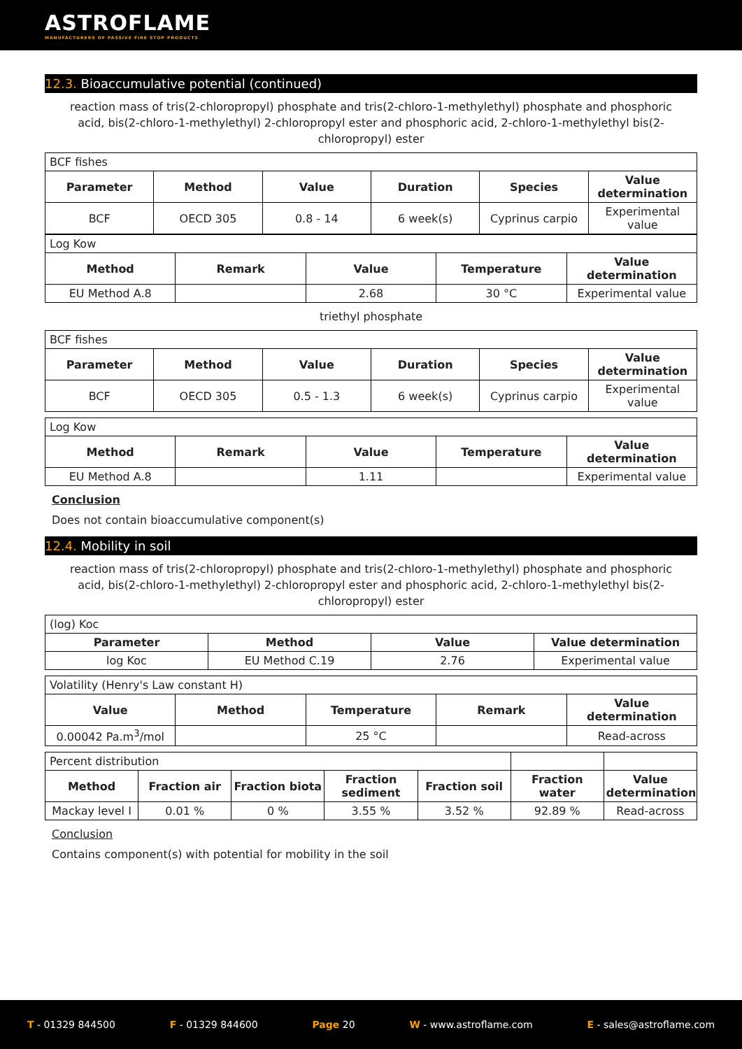ASTROFLAME
MANUFACTURERS OF PASSIVE FIRE STOP PRODUCTS
12.3. Bioaccumulative potential (continued)
reaction mass of tris(2-chloropropyl) phosphate and tris(2-chloro-1-methylethyl) phosphate and phosphoric acid, bis(2-chloro-1-methylethyl) 2-chloropropyl ester and phosphoric acid, 2-chloro-1-methylethyl bis(2-chloropropyl) ester
| BCF fishes | | | | | |
| Parameter | Method | Value | Duration | Species | Value determination |
| BCF | OECD 305 | 0.8 - 14 | 6 week(s) | Cyprinus carpio | Experimental value |
| Log Kow | | | | |
| Method | Remark | Value | Temperature | Value determination |
| EU Method A.8 | | 2.68 | 30 °C | Experimental value |
triethyl phosphate
| BCF fishes | | | | | |
| Parameter | Method | Value | Duration | Species | Value determination |
| BCF | OECD 305 | 0.5 - 1.3 | 6 week(s) | Cyprinus carpio | Experimental value |
| Log Kow | | | | |
| Method | Remark | Value | Temperature | Value determination |
| EU Method A.8 | | 1.11 | | Experimental value |
Conclusion
Does not contain bioaccumulative component(s)
12.4. Mobility in soil
reaction mass of tris(2-chloropropyl) phosphate and tris(2-chloro-1-methylethyl) phosphate and phosphoric acid, bis(2-chloro-1-methylethyl) 2-chloropropyl ester and phosphoric acid, 2-chloro-1-methylethyl bis(2-chloropropyl) ester
| (log) Koc | | | |
| Parameter | Method | Value | Value determination |
| log Koc | EU Method C.19 | 2.76 | Experimental value |
| Volatility (Henry's Law constant H) | | | | |
| Value | Method | Temperature | Remark | Value determination |
| 0.00042 Pa.m<sup>3</sup>/mol | | 25 °C | | Read-across |
| Percent distribution | | | | | | |
| Method | Fraction air | Fraction biota | Fraction sediment | Fraction soil | Fraction water | Value determination |
| Mackay level I | 0.01 % | 0 % | 3.55 % | 3.52 % | 92.89 % | Read-across |
Conclusion
Contains component(s) with potential for mobility in the soil
T - 01329 844500 F - 01329 844600 Page 20 W - www.astroflame.com E - sales@astroflame.com